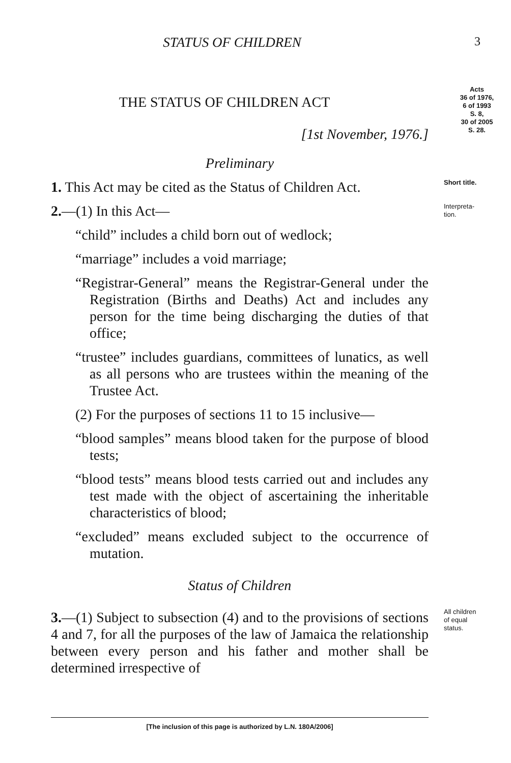STATUS OF CHILDREN 3
THE STATUS OF CHILDREN ACT
[1st November, 1976.]
Acts
36 of 1976,
6 of 1993
S. 8,
30 of 2005
S. 28.
Preliminary
1. This Act may be cited as the Status of Children Act.
Short title.
2.—(1) In this Act—
“child” includes a child born out of wedlock;
“marriage” includes a void marriage;
“Registrar-General” means the Registrar-General under the Registration (Births and Deaths) Act and includes any person for the time being discharging the duties of that office;
“trustee” includes guardians, committees of lunatics, as well as all persons who are trustees within the meaning of the Trustee Act.
(2) For the purposes of sections 11 to 15 inclusive—
“blood samples” means blood taken for the purpose of blood tests;
“blood tests” means blood tests carried out and includes any test made with the object of ascertaining the inheritable characteristics of blood;
“excluded” means excluded subject to the occurrence of mutation.
Status of Children
3.—(1) Subject to subsection (4) and to the provisions of sections 4 and 7, for all the purposes of the law of Jamaica the relationship between every person and his father and mother shall be determined irrespective of
Interpreta-
tion.
All children
of equal
status.
[The inclusion of this page is authorized by L.N. 180A/2006]